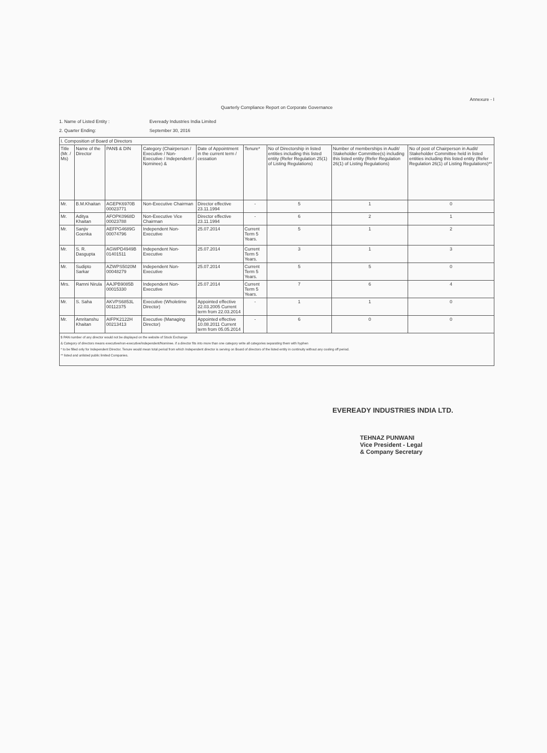Annexure - I
Quarterly Compliance Report on Corporate Governance
1. Name of Listed Entity : Eveready Industries India Limited
2. Quarter Ending: September 30, 2016
| I. Composition of Board of Directors | | | | | | | | |
| Title (Mr. / Ms) | Name of the Director | PAN$ & DIN | Category (Chairperson / Executive / Non-Executive / Independent / Nominee) & | Date of Appointment in the current term / cessation | Tenure* | No of Directorship in listed entities including this listed entity (Refer Regulation 25(1) of Listing Regulations) | Number of memberships in Audit/ Stakeholder Committee(s) including this listed entity (Refer Regulation 26(1) of Listing Regulations) | No of post of Chairperson in Audit/ Stakeholder Committee held in listed entities including this listed entity (Refer Regulation 26(1) of Listing Regulations)** |
| Mr. | B.M.Khaitan | AGEPK6970B 00023771 | Non-Executive Chairman | Director effective 23.11.1994 | - | 5 | 1 | 0 |
| Mr. | Aditya Khaitan | AFOPK0968D 00023788 | Non-Executive Vice Chairman | Director effective 23.11.1994 | - | 6 | 2 | 1 |
| Mr. | Sanjiv Goenka | AEFPG4689G 00074796 | Independent Non-Executive | 25.07.2014 | Current Term 5 Years. | 5 | 1 | 2 |
| Mr. | S. R. Dasgupta | AGWPD4949B 01401511 | Independent Non-Executive | 25.07.2014 | Current Term 5 Years. | 3 | 1 | 3 |
| Mr. | Sudipto Sarkar | AZWPS5020M 00048279 | Independent Non-Executive | 25.07.2014 | Current Term 5 Years. | 5 | 5 | 0 |
| Mrs. | Ramni Nirula | AAJPB9085B 00015330 | Independent Non-Executive | 25.07.2014 | Current Term 5 Years. | 7 | 6 | 4 |
| Mr. | S. Saha | AKVPS6853L 00112375 | Executive (Wholetime Director) | Appointed effective 22.03.2005 Current term from 22.03.2014 | - | 1 | 1 | 0 |
| Mr. | Amritanshu Khaitan | AIFPK2122H 00213413 | Executive (Managing Director) | Appointed effective 10.08.2011 Current term from 05.05.2014 | - | 6 | 0 | 0 |
| $ PAN number of any director would not be displayed on the website of Stock Exchange & Category of directors means executive/non-executive/independent/Nominee. if a director fits into more than one category write all categories separating them with hyphen * to be filled only for Independent Director. Tenure would mean total period from which Independent director is serving on Board of directors of the listed entity in continuity without any cooling off period. ** listed and unlisted public limited Companies. | | | | | | | | |
EVEREADY INDUSTRIES INDIA LTD.
TEHNAZ PUNWANI
Vice President - Legal
& Company Secretary